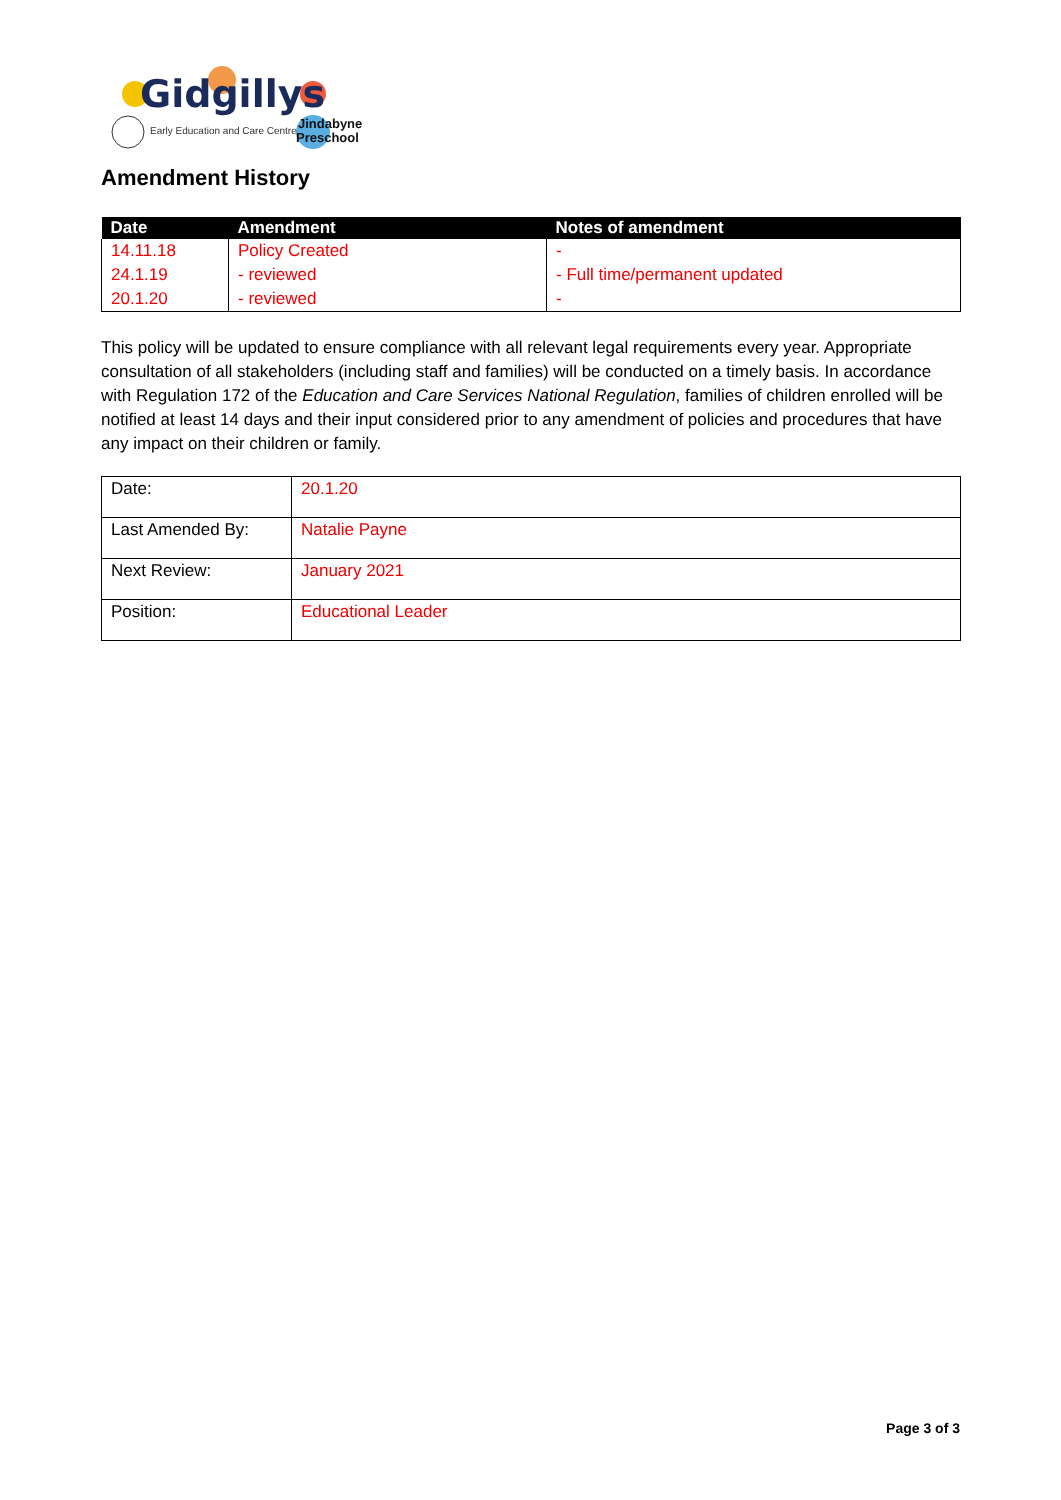Gidgillys
Early Education and Care Centre
Jindabyne
Preschool
Amendment History
| Date | Amendment | Notes of amendment |
| --- | --- | --- |
| 14.11.18 | Policy Created | - |
| 24.1.19 | - reviewed | - Full time/permanent updated |
| 20.1.20 | - reviewed | - |
This policy will be updated to ensure compliance with all relevant legal requirements every year. Appropriate consultation of all stakeholders (including staff and families) will be conducted on a timely basis. In accordance with Regulation 172 of the Education and Care Services National Regulation, families of children enrolled will be notified at least 14 days and their input considered prior to any amendment of policies and procedures that have any impact on their children or family.
| Date: | 20.1.20 |
| Last Amended By: | Natalie Payne |
| Next Review: | January 2021 |
| Position: | Educational Leader |
Page 3 of 3